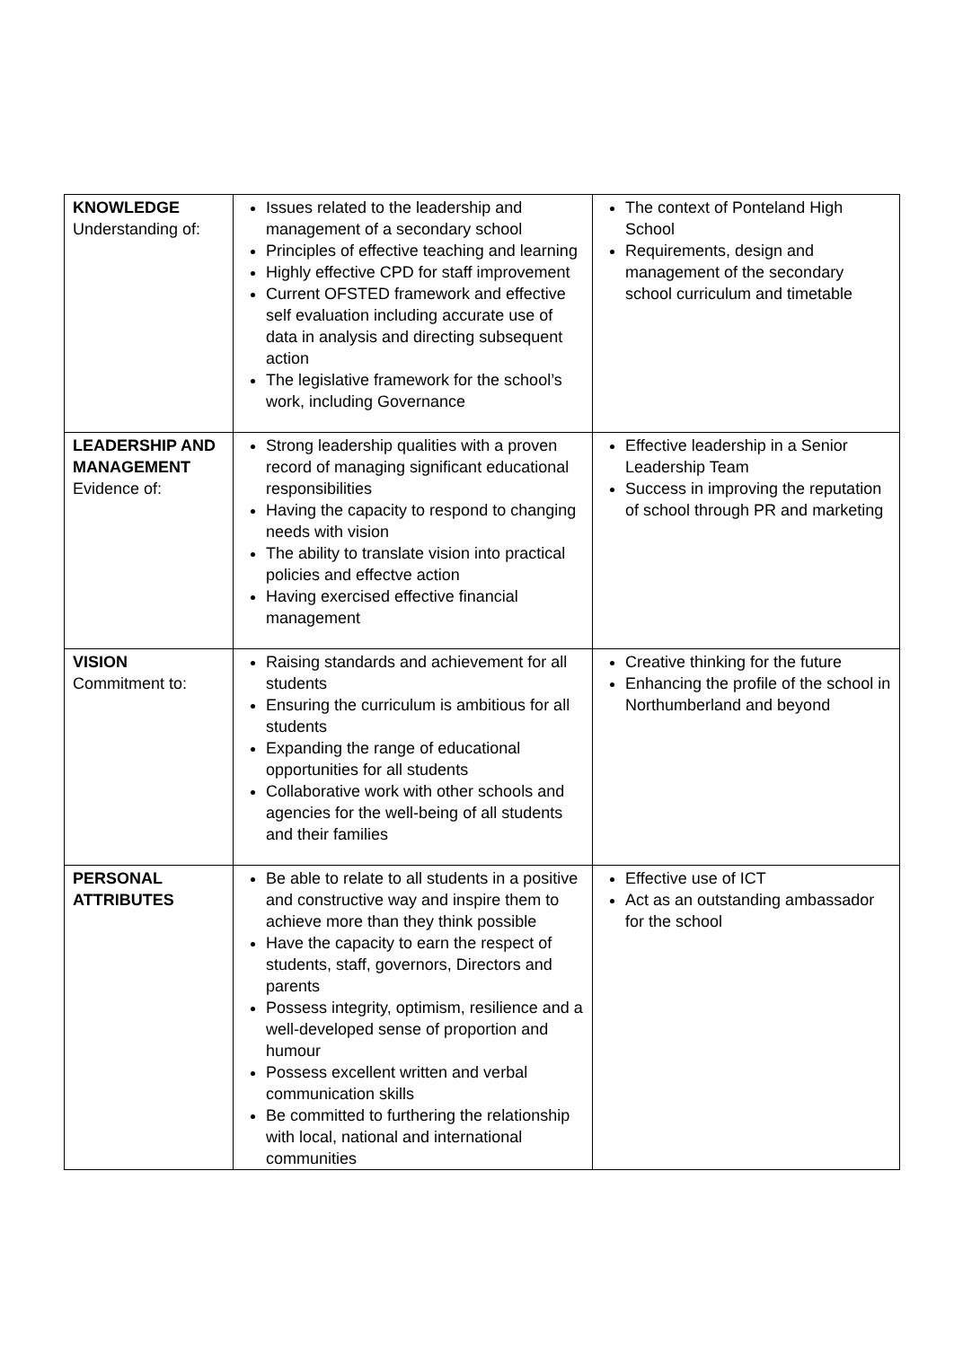| KNOWLEDGE Understanding of: | Issues related to the leadership and management of a secondary school Principles of effective teaching and learning Highly effective CPD for staff improvement Current OFSTED framework and effective self evaluation including accurate use of data in analysis and directing subsequent action The legislative framework for the school’s work, including Governance | The context of Ponteland High School Requirements, design and management of the secondary school curriculum and timetable |
| LEADERSHIP AND MANAGEMENT Evidence of: | Strong leadership qualities with a proven record of managing significant educational responsibilities Having the capacity to respond to changing needs with vision The ability to translate vision into practical policies and effectve action Having exercised effective financial management | Effective leadership in a Senior Leadership Team Success in improving the reputation of school through PR and marketing |
| VISION Commitment to: | Raising standards and achievement for all students Ensuring the curriculum is ambitious for all students Expanding the range of educational opportunities for all students Collaborative work with other schools and agencies for the well-being of all students and their families | Creative thinking for the future Enhancing the profile of the school in Northumberland and beyond |
| PERSONAL ATTRIBUTES | Be able to relate to all students in a positive and constructive way and inspire them to achieve more than they think possible Have the capacity to earn the respect of students, staff, governors, Directors and parents Possess integrity, optimism, resilience and a well-developed sense of proportion and humour Possess excellent written and verbal communication skills Be committed to furthering the relationship with local, national and international communities | Effective use of ICT Act as an outstanding ambassador for the school |